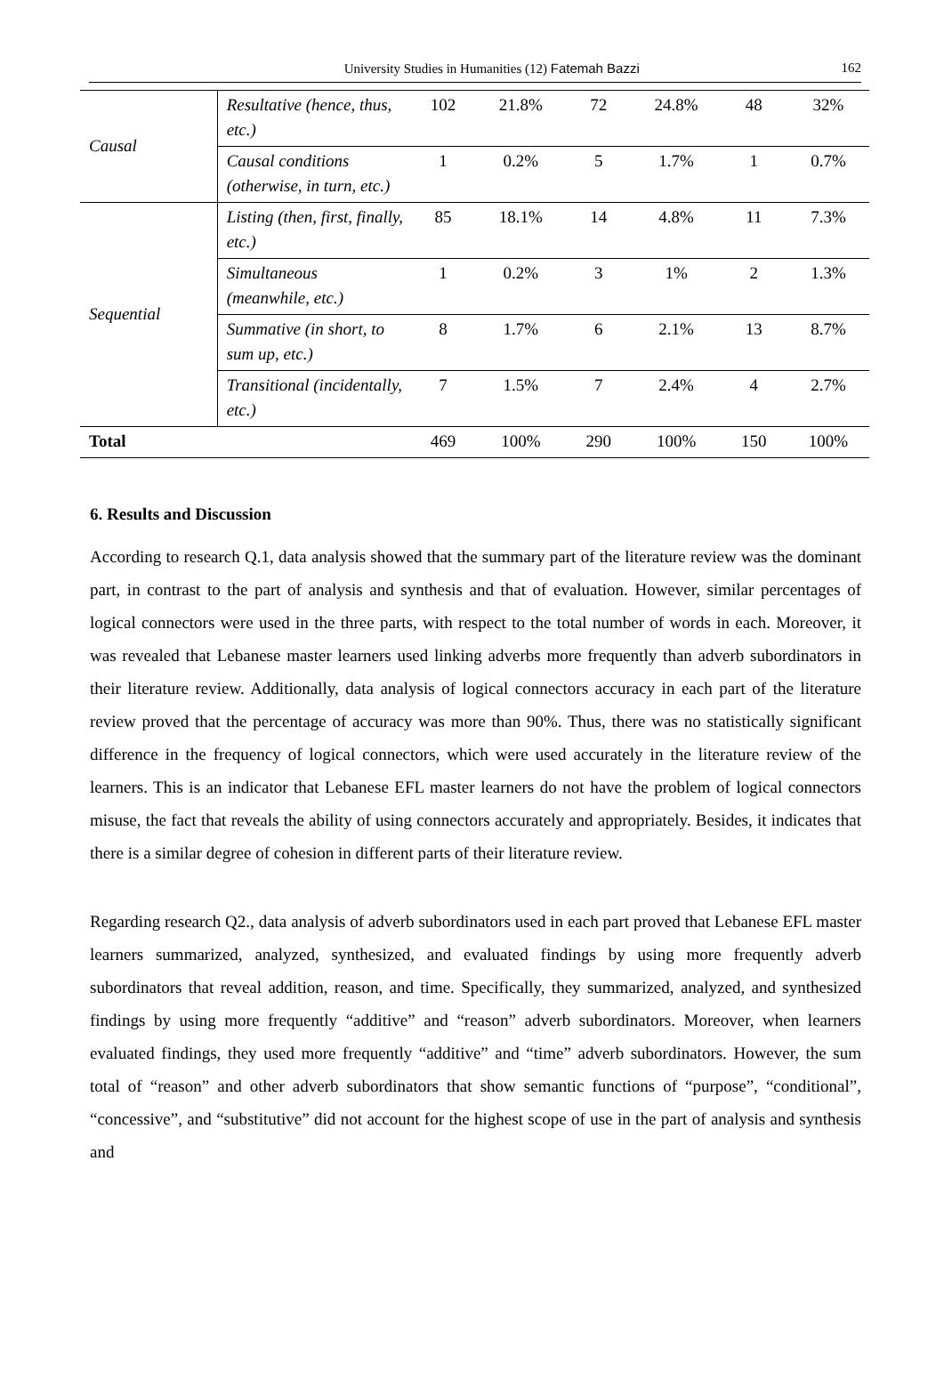University Studies in Humanities (12) Fatemah Bazzi 162
| Causal | Resultative (hence, thus, etc.) | 102 | 21.8% | 72 | 24.8% | 48 | 32% |
| | Causal conditions (otherwise, in turn, etc.) | 1 | 0.2% | 5 | 1.7% | 1 | 0.7% |
| Sequential | Listing (then, first, finally, etc.) | 85 | 18.1% | 14 | 4.8% | 11 | 7.3% |
| | Simultaneous (meanwhile, etc.) | 1 | 0.2% | 3 | 1% | 2 | 1.3% |
| | Summative (in short, to sum up, etc.) | 8 | 1.7% | 6 | 2.1% | 13 | 8.7% |
| | Transitional (incidentally, etc.) | 7 | 1.5% | 7 | 2.4% | 4 | 2.7% |
| Total | | 469 | 100% | 290 | 100% | 150 | 100% |
6. Results and Discussion
According to research Q.1, data analysis showed that the summary part of the literature review was the dominant part, in contrast to the part of analysis and synthesis and that of evaluation. However, similar percentages of logical connectors were used in the three parts, with respect to the total number of words in each. Moreover, it was revealed that Lebanese master learners used linking adverbs more frequently than adverb subordinators in their literature review. Additionally, data analysis of logical connectors accuracy in each part of the literature review proved that the percentage of accuracy was more than 90%. Thus, there was no statistically significant difference in the frequency of logical connectors, which were used accurately in the literature review of the learners. This is an indicator that Lebanese EFL master learners do not have the problem of logical connectors misuse, the fact that reveals the ability of using connectors accurately and appropriately. Besides, it indicates that there is a similar degree of cohesion in different parts of their literature review.
Regarding research Q2., data analysis of adverb subordinators used in each part proved that Lebanese EFL master learners summarized, analyzed, synthesized, and evaluated findings by using more frequently adverb subordinators that reveal addition, reason, and time. Specifically, they summarized, analyzed, and synthesized findings by using more frequently “additive” and “reason” adverb subordinators. Moreover, when learners evaluated findings, they used more frequently “additive” and “time” adverb subordinators. However, the sum total of “reason” and other adverb subordinators that show semantic functions of “purpose”, “conditional”, “concessive”, and “substitutive” did not account for the highest scope of use in the part of analysis and synthesis and